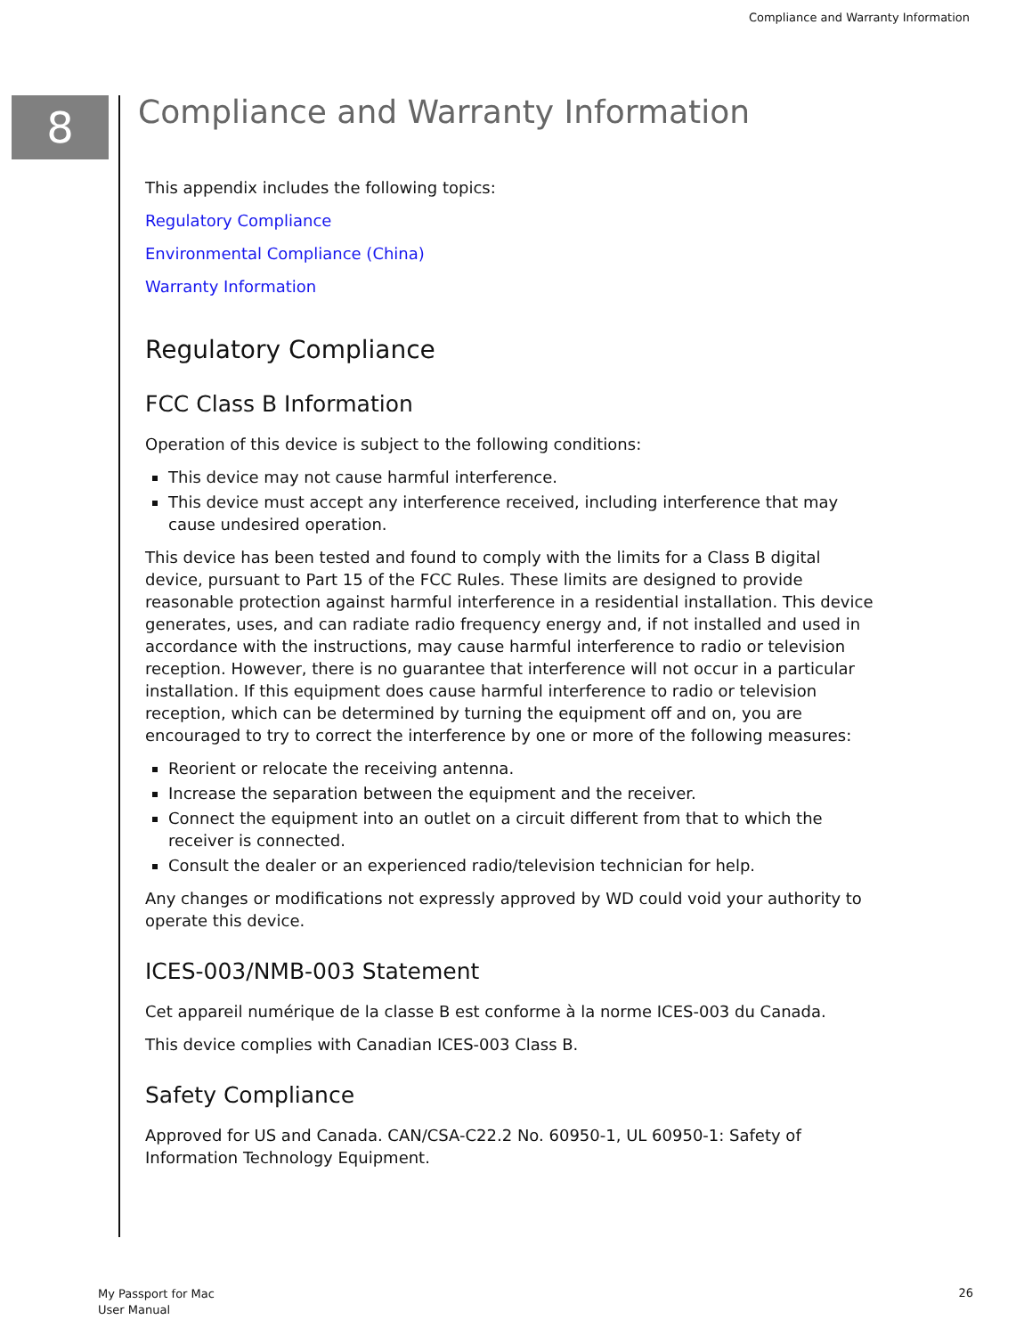Compliance and Warranty Information
8
Compliance and Warranty Information
This appendix includes the following topics:
Regulatory Compliance
Environmental Compliance (China)
Warranty Information
Regulatory Compliance
FCC Class B Information
Operation of this device is subject to the following conditions:
This device may not cause harmful interference.
This device must accept any interference received, including interference that may cause undesired operation.
This device has been tested and found to comply with the limits for a Class B digital device, pursuant to Part 15 of the FCC Rules. These limits are designed to provide reasonable protection against harmful interference in a residential installation. This device generates, uses, and can radiate radio frequency energy and, if not installed and used in accordance with the instructions, may cause harmful interference to radio or television reception. However, there is no guarantee that interference will not occur in a particular installation. If this equipment does cause harmful interference to radio or television reception, which can be determined by turning the equipment off and on, you are encouraged to try to correct the interference by one or more of the following measures:
Reorient or relocate the receiving antenna.
Increase the separation between the equipment and the receiver.
Connect the equipment into an outlet on a circuit different from that to which the receiver is connected.
Consult the dealer or an experienced radio/television technician for help.
Any changes or modifications not expressly approved by WD could void your authority to operate this device.
ICES-003/NMB-003 Statement
Cet appareil numérique de la classe B est conforme à la norme ICES-003 du Canada.
This device complies with Canadian ICES-003 Class B.
Safety Compliance
Approved for US and Canada. CAN/CSA-C22.2 No. 60950-1, UL 60950-1: Safety of Information Technology Equipment.
My Passport for Mac
User Manual
26